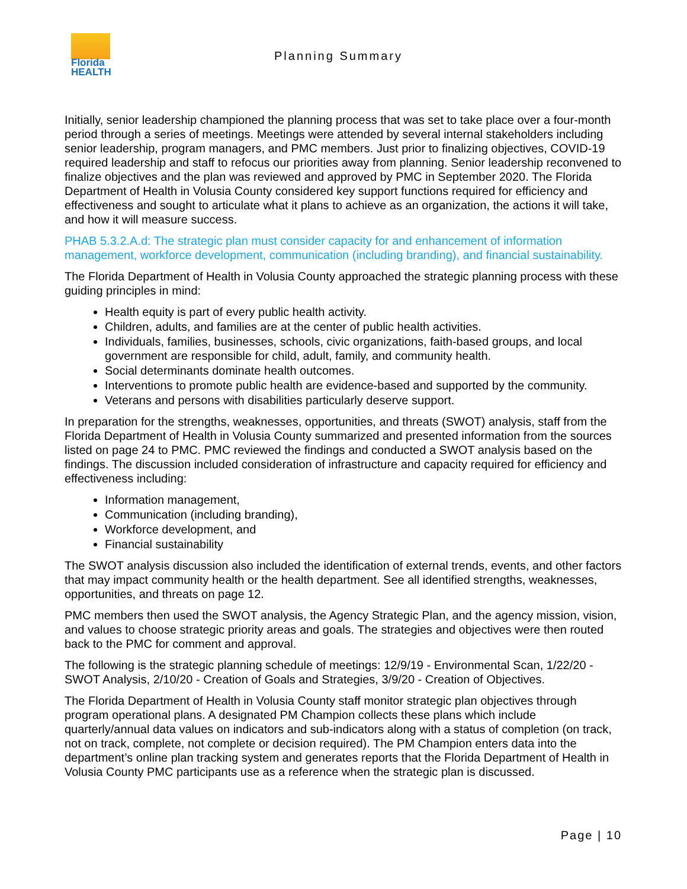Florida
HEALTH
Planning Summary
Initially, senior leadership championed the planning process that was set to take place over a four-month period through a series of meetings. Meetings were attended by several internal stakeholders including senior leadership, program managers, and PMC members. Just prior to finalizing objectives, COVID-19 required leadership and staff to refocus our priorities away from planning. Senior leadership reconvened to finalize objectives and the plan was reviewed and approved by PMC in September 2020. The Florida Department of Health in Volusia County considered key support functions required for efficiency and effectiveness and sought to articulate what it plans to achieve as an organization, the actions it will take, and how it will measure success.
PHAB 5.3.2.A.d: The strategic plan must consider capacity for and enhancement of information management, workforce development, communication (including branding), and financial sustainability.
The Florida Department of Health in Volusia County approached the strategic planning process with these guiding principles in mind:
Health equity is part of every public health activity.
Children, adults, and families are at the center of public health activities.
Individuals, families, businesses, schools, civic organizations, faith-based groups, and local government are responsible for child, adult, family, and community health.
Social determinants dominate health outcomes.
Interventions to promote public health are evidence-based and supported by the community.
Veterans and persons with disabilities particularly deserve support.
In preparation for the strengths, weaknesses, opportunities, and threats (SWOT) analysis, staff from the Florida Department of Health in Volusia County summarized and presented information from the sources listed on page 24 to PMC. PMC reviewed the findings and conducted a SWOT analysis based on the findings. The discussion included consideration of infrastructure and capacity required for efficiency and effectiveness including:
Information management,
Communication (including branding),
Workforce development, and
Financial sustainability
The SWOT analysis discussion also included the identification of external trends, events, and other factors that may impact community health or the health department. See all identified strengths, weaknesses, opportunities, and threats on page 12.
PMC members then used the SWOT analysis, the Agency Strategic Plan, and the agency mission, vision, and values to choose strategic priority areas and goals. The strategies and objectives were then routed back to the PMC for comment and approval.
The following is the strategic planning schedule of meetings: 12/9/19 - Environmental Scan, 1/22/20 - SWOT Analysis, 2/10/20 - Creation of Goals and Strategies, 3/9/20 - Creation of Objectives.
The Florida Department of Health in Volusia County staff monitor strategic plan objectives through program operational plans. A designated PM Champion collects these plans which include quarterly/annual data values on indicators and sub-indicators along with a status of completion (on track, not on track, complete, not complete or decision required). The PM Champion enters data into the department’s online plan tracking system and generates reports that the Florida Department of Health in Volusia County PMC participants use as a reference when the strategic plan is discussed.
Page | 10